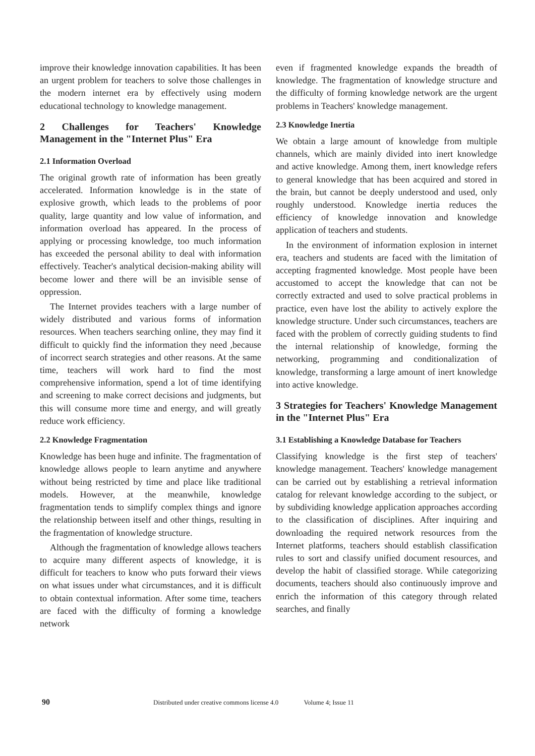improve their knowledge innovation capabilities. It has been an urgent problem for teachers to solve those challenges in the modern internet era by effectively using modern educational technology to knowledge management.
2 Challenges for Teachers' Knowledge Management in the "Internet Plus" Era
2.1 Information Overload
The original growth rate of information has been greatly accelerated. Information knowledge is in the state of explosive growth, which leads to the problems of poor quality, large quantity and low value of information, and information overload has appeared. In the process of applying or processing knowledge, too much information has exceeded the personal ability to deal with information effectively. Teacher's analytical decision-making ability will become lower and there will be an invisible sense of oppression.
The Internet provides teachers with a large number of widely distributed and various forms of information resources. When teachers searching online, they may find it difficult to quickly find the information they need ,because of incorrect search strategies and other reasons. At the same time, teachers will work hard to find the most comprehensive information, spend a lot of time identifying and screening to make correct decisions and judgments, but this will consume more time and energy, and will greatly reduce work efficiency.
2.2 Knowledge Fragmentation
Knowledge has been huge and infinite. The fragmentation of knowledge allows people to learn anytime and anywhere without being restricted by time and place like traditional models. However, at the meanwhile, knowledge fragmentation tends to simplify complex things and ignore the relationship between itself and other things, resulting in the fragmentation of knowledge structure.
Although the fragmentation of knowledge allows teachers to acquire many different aspects of knowledge, it is difficult for teachers to know who puts forward their views on what issues under what circumstances, and it is difficult to obtain contextual information. After some time, teachers are faced with the difficulty of forming a knowledge network
even if fragmented knowledge expands the breadth of knowledge. The fragmentation of knowledge structure and the difficulty of forming knowledge network are the urgent problems in Teachers' knowledge management.
2.3 Knowledge Inertia
We obtain a large amount of knowledge from multiple channels, which are mainly divided into inert knowledge and active knowledge. Among them, inert knowledge refers to general knowledge that has been acquired and stored in the brain, but cannot be deeply understood and used, only roughly understood. Knowledge inertia reduces the efficiency of knowledge innovation and knowledge application of teachers and students.
In the environment of information explosion in internet era, teachers and students are faced with the limitation of accepting fragmented knowledge. Most people have been accustomed to accept the knowledge that can not be correctly extracted and used to solve practical problems in practice, even have lost the ability to actively explore the knowledge structure. Under such circumstances, teachers are faced with the problem of correctly guiding students to find the internal relationship of knowledge, forming the networking, programming and conditionalization of knowledge, transforming a large amount of inert knowledge into active knowledge.
3 Strategies for Teachers' Knowledge Management in the "Internet Plus" Era
3.1 Establishing a Knowledge Database for Teachers
Classifying knowledge is the first step of teachers' knowledge management. Teachers' knowledge management can be carried out by establishing a retrieval information catalog for relevant knowledge according to the subject, or by subdividing knowledge application approaches according to the classification of disciplines. After inquiring and downloading the required network resources from the Internet platforms, teachers should establish classification rules to sort and classify unified document resources, and develop the habit of classified storage. While categorizing documents, teachers should also continuously improve and enrich the information of this category through related searches, and finally
90 Distributed under creative commons license 4.0 Volume 4; Issue 11